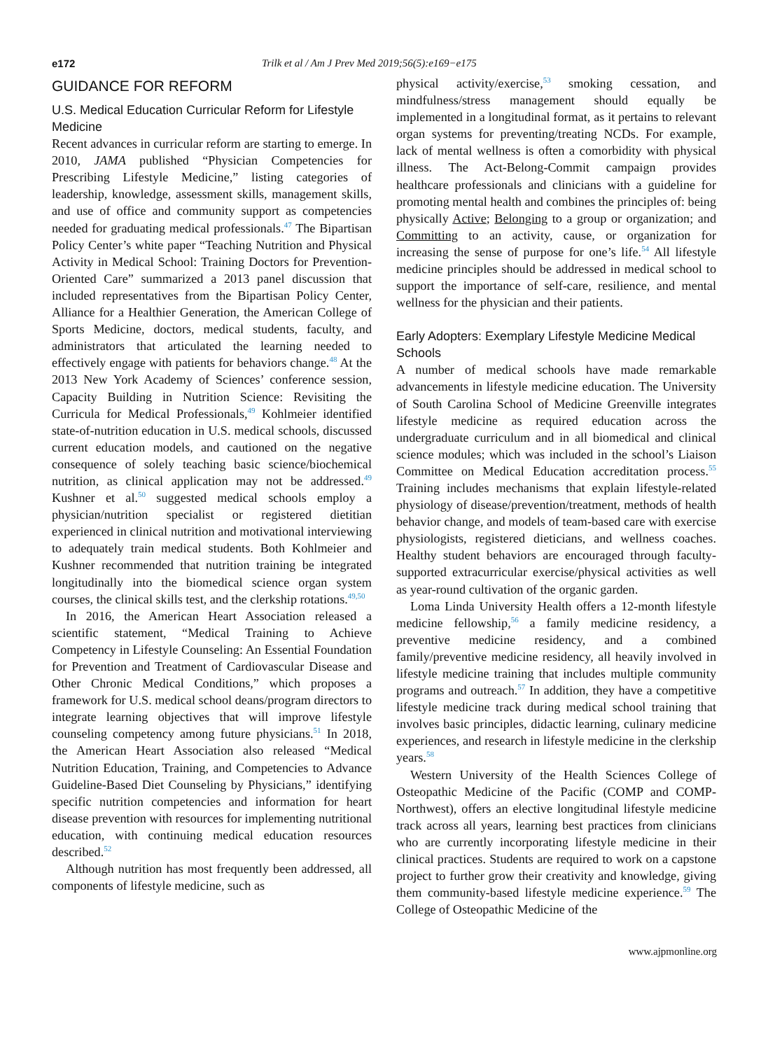e172 Trilk et al / Am J Prev Med 2019;56(5):e169−e175
GUIDANCE FOR REFORM
U.S. Medical Education Curricular Reform for Lifestyle Medicine
Recent advances in curricular reform are starting to emerge. In 2010, JAMA published “Physician Competencies for Prescribing Lifestyle Medicine,” listing categories of leadership, knowledge, assessment skills, management skills, and use of office and community support as competencies needed for graduating medical professionals.<sup>47</sup> The Bipartisan Policy Center’s white paper “Teaching Nutrition and Physical Activity in Medical School: Training Doctors for Prevention-Oriented Care” summarized a 2013 panel discussion that included representatives from the Bipartisan Policy Center, Alliance for a Healthier Generation, the American College of Sports Medicine, doctors, medical students, faculty, and administrators that articulated the learning needed to effectively engage with patients for behaviors change.<sup>48</sup> At the 2013 New York Academy of Sciences’ conference session, Capacity Building in Nutrition Science: Revisiting the Curricula for Medical Professionals,<sup>49</sup> Kohlmeier identified state-of-nutrition education in U.S. medical schools, discussed current education models, and cautioned on the negative consequence of solely teaching basic science/biochemical nutrition, as clinical application may not be addressed.<sup>49</sup> Kushner et al.<sup>50</sup> suggested medical schools employ a physician/nutrition specialist or registered dietitian experienced in clinical nutrition and motivational interviewing to adequately train medical students. Both Kohlmeier and Kushner recommended that nutrition training be integrated longitudinally into the biomedical science organ system courses, the clinical skills test, and the clerkship rotations.<sup>49,50</sup>
In 2016, the American Heart Association released a scientific statement, “Medical Training to Achieve Competency in Lifestyle Counseling: An Essential Foundation for Prevention and Treatment of Cardiovascular Disease and Other Chronic Medical Conditions,” which proposes a framework for U.S. medical school deans/program directors to integrate learning objectives that will improve lifestyle counseling competency among future physicians.<sup>51</sup> In 2018, the American Heart Association also released “Medical Nutrition Education, Training, and Competencies to Advance Guideline-Based Diet Counseling by Physicians,” identifying specific nutrition competencies and information for heart disease prevention with resources for implementing nutritional education, with continuing medical education resources described.<sup>52</sup>
Although nutrition has most frequently been addressed, all components of lifestyle medicine, such as
physical activity/exercise,<sup>53</sup> smoking cessation, and mindfulness/stress management should equally be implemented in a longitudinal format, as it pertains to relevant organ systems for preventing/treating NCDs. For example, lack of mental wellness is often a comorbidity with physical illness. The Act-Belong-Commit campaign provides healthcare professionals and clinicians with a guideline for promoting mental health and combines the principles of: being physically Active; Belonging to a group or organization; and Committing to an activity, cause, or organization for increasing the sense of purpose for one’s life.<sup>54</sup> All lifestyle medicine principles should be addressed in medical school to support the importance of self-care, resilience, and mental wellness for the physician and their patients.
Early Adopters: Exemplary Lifestyle Medicine Medical Schools
A number of medical schools have made remarkable advancements in lifestyle medicine education. The University of South Carolina School of Medicine Greenville integrates lifestyle medicine as required education across the undergraduate curriculum and in all biomedical and clinical science modules; which was included in the school’s Liaison Committee on Medical Education accreditation process.<sup>55</sup> Training includes mechanisms that explain lifestyle-related physiology of disease/prevention/treatment, methods of health behavior change, and models of team-based care with exercise physiologists, registered dieticians, and wellness coaches. Healthy student behaviors are encouraged through faculty-supported extracurricular exercise/physical activities as well as year-round cultivation of the organic garden.
Loma Linda University Health offers a 12-month lifestyle medicine fellowship,<sup>56</sup> a family medicine residency, a preventive medicine residency, and a combined family/preventive medicine residency, all heavily involved in lifestyle medicine training that includes multiple community programs and outreach.<sup>57</sup> In addition, they have a competitive lifestyle medicine track during medical school training that involves basic principles, didactic learning, culinary medicine experiences, and research in lifestyle medicine in the clerkship years.<sup>58</sup>
Western University of the Health Sciences College of Osteopathic Medicine of the Pacific (COMP and COMP-Northwest), offers an elective longitudinal lifestyle medicine track across all years, learning best practices from clinicians who are currently incorporating lifestyle medicine in their clinical practices. Students are required to work on a capstone project to further grow their creativity and knowledge, giving them community-based lifestyle medicine experience.<sup>59</sup> The College of Osteopathic Medicine of the
www.ajpmonline.org